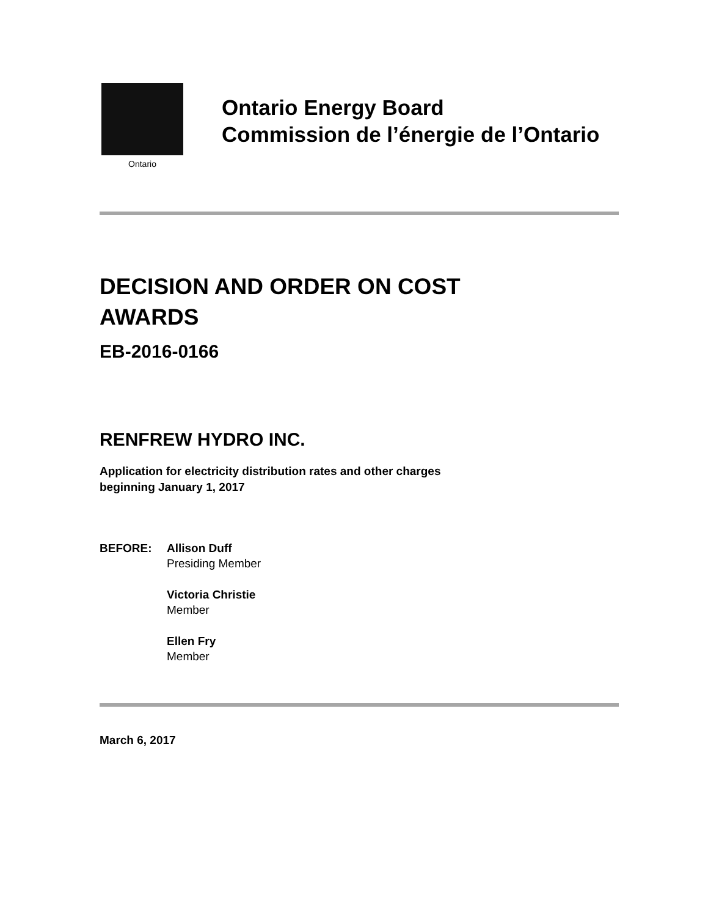Ontario
Ontario Energy Board
Commission de l’énergie de l’Ontario
DECISION AND ORDER ON COST
AWARDS
EB-2016-0166
RENFREW HYDRO INC.
Application for electricity distribution rates and other charges
beginning January 1, 2017
BEFORE: Allison Duff
Presiding Member
Victoria Christie
Member
Ellen Fry
Member
March 6, 2017